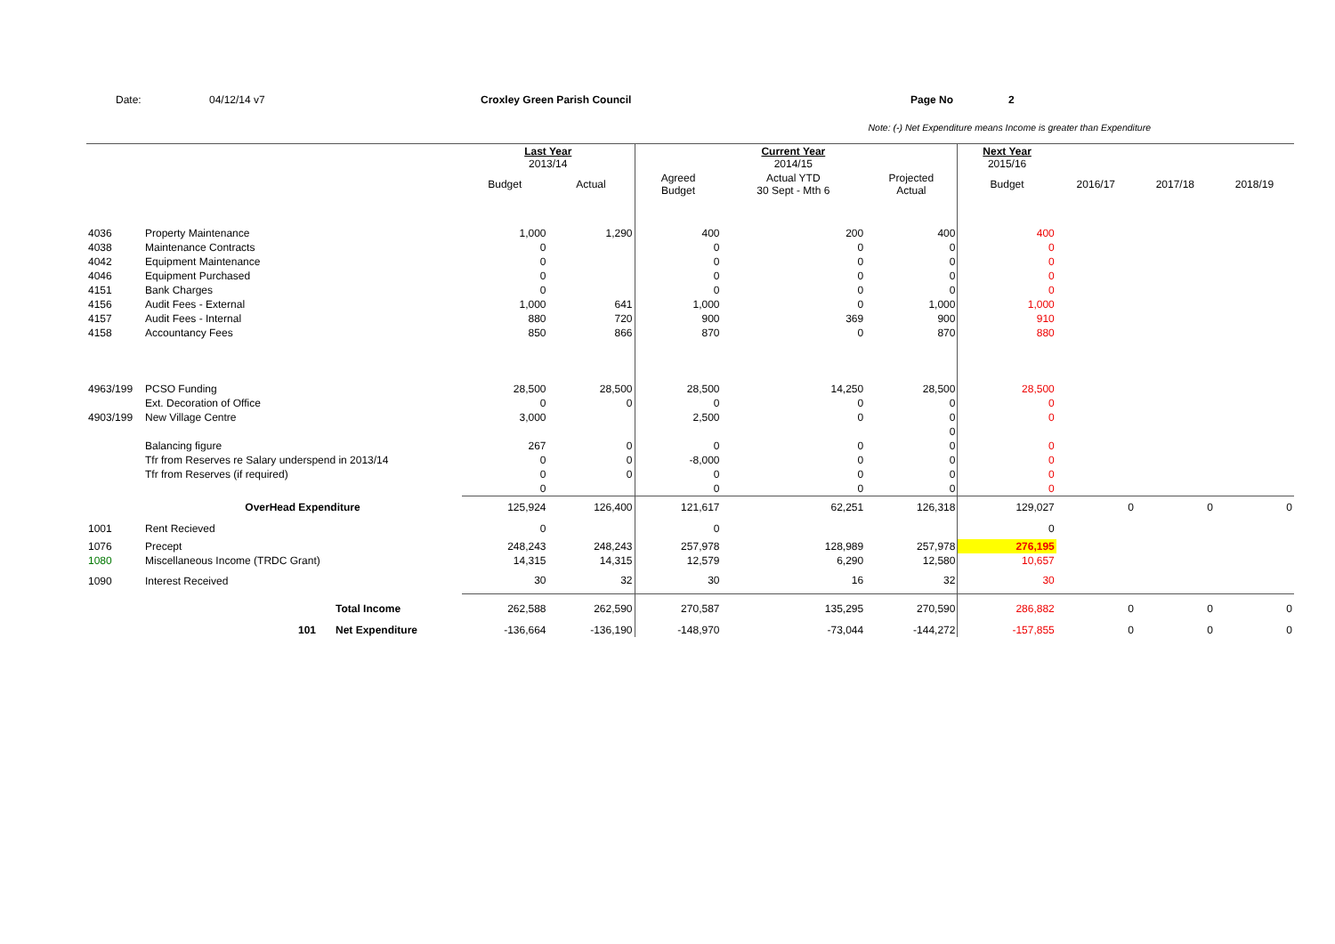Date: 04/12/14 v7 Croxley Green Parish Council Page No 2
Note: (-) Net Expenditure means Income is greater than Expenditure
| | | | Last Year 2013/14 | | | Current Year 2014/15 | | Next Year 2015/16 | | | |
| --- | --- | --- | --- | --- | --- | --- | --- | --- | --- | --- | --- |
| | | | Budget | Actual | Agreed Budget | Actual YTD 30 Sept - Mth 6 | Projected Actual | Budget | 2016/17 | 2017/18 | 2018/19 |
| 4036 | Property Maintenance | | 1,000 | 1,290 | 400 | 200 | 400 | 400 | | | |
| 4038 | Maintenance Contracts | | 0 | | 0 | 0 | 0 | 0 | | | |
| 4042 | Equipment Maintenance | | 0 | | 0 | 0 | 0 | 0 | | | |
| 4046 | Equipment Purchased | | 0 | | 0 | 0 | 0 | 0 | | | |
| 4151 | Bank Charges | | 0 | | 0 | 0 | 0 | 0 | | | |
| 4156 | Audit Fees - External | | 1,000 | 641 | 1,000 | 0 | 1,000 | 1,000 | | | |
| 4157 | Audit Fees - Internal | | 880 | 720 | 900 | 369 | 900 | 910 | | | |
| 4158 | Accountancy Fees | | 850 | 866 | 870 | 0 | 870 | 880 | | | |
| 4963/199 | PCSO Funding | | 28,500 | 28,500 | 28,500 | 14,250 | 28,500 | 28,500 | | | |
| | Ext. Decoration of Office | | 0 | 0 | 0 | 0 | 0 | 0 | | | |
| 4903/199 | New Village Centre | | 3,000 | | 2,500 | 0 | 0 | 0 | | | |
| | | | | | | | 0 | | | | |
| | Balancing figure | | 267 | 0 | 0 | 0 | 0 | 0 | | | |
| | Tfr from Reserves re Salary underspend in 2013/14 | | 0 | 0 | -8,000 | 0 | 0 | 0 | | | |
| | Tfr from Reserves (if required) | | 0 | 0 | 0 | 0 | 0 | 0 | | | |
| | | | 0 | | 0 | 0 | 0 | 0 | | | |
| | OverHead Expenditure | | 125,924 | 126,400 | 121,617 | 62,251 | 126,318 | 129,027 | 0 | 0 | 0 |
| 1001 | Rent Recieved | | 0 | | 0 | | | 0 | | | |
| 1076 | Precept | | 248,243 | 248,243 | 257,978 | 128,989 | 257,978 | 276,195 | | | |
| 1080 | Miscellaneous Income (TRDC Grant) | | 14,315 | 14,315 | 12,579 | 6,290 | 12,580 | 10,657 | | | |
| 1090 | Interest Received | | 30 | 32 | 30 | 16 | 32 | 30 | | | |
| | | Total Income | 262,588 | 262,590 | 270,587 | 135,295 | 270,590 | 286,882 | 0 | 0 | 0 |
| | 101 | Net Expenditure | -136,664 | -136,190 | -148,970 | -73,044 | -144,272 | -157,855 | 0 | 0 | 0 |